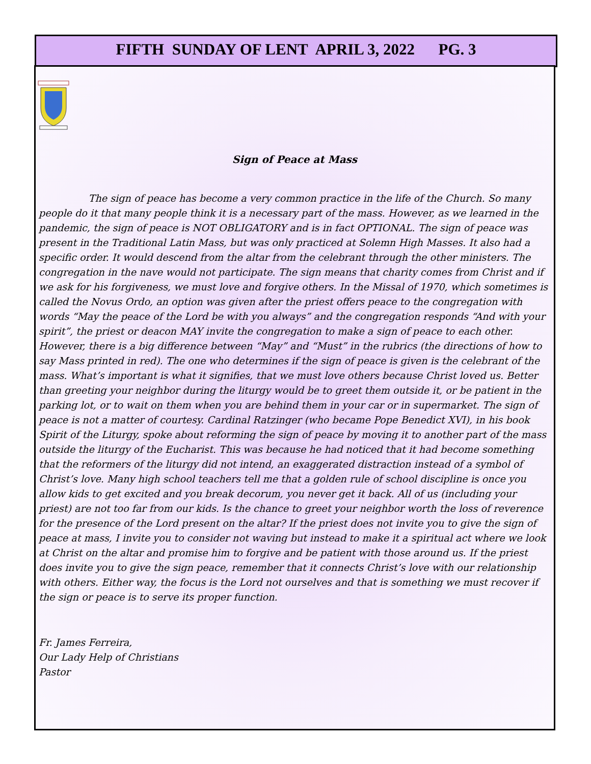FIFTH SUNDAY OF LENT APRIL 3, 2022 PG. 3
Sign of Peace at Mass
The sign of peace has become a very common practice in the life of the Church. So many people do it that many people think it is a necessary part of the mass. However, as we learned in the pandemic, the sign of peace is NOT OBLIGATORY and is in fact OPTIONAL. The sign of peace was present in the Traditional Latin Mass, but was only practiced at Solemn High Masses. It also had a specific order. It would descend from the altar from the celebrant through the other ministers. The congregation in the nave would not participate. The sign means that charity comes from Christ and if we ask for his forgiveness, we must love and forgive others. In the Missal of 1970, which sometimes is called the Novus Ordo, an option was given after the priest offers peace to the congregation with words “May the peace of the Lord be with you always” and the congregation responds “And with your spirit”, the priest or deacon MAY invite the congregation to make a sign of peace to each other. However, there is a big difference between “May” and “Must” in the rubrics (the directions of how to say Mass printed in red). The one who determines if the sign of peace is given is the celebrant of the mass. What’s important is what it signifies, that we must love others because Christ loved us. Better than greeting your neighbor during the liturgy would be to greet them outside it, or be patient in the parking lot, or to wait on them when you are behind them in your car or in supermarket. The sign of peace is not a matter of courtesy. Cardinal Ratzinger (who became Pope Benedict XVI), in his book Spirit of the Liturgy, spoke about reforming the sign of peace by moving it to another part of the mass outside the liturgy of the Eucharist. This was because he had noticed that it had become something that the reformers of the liturgy did not intend, an exaggerated distraction instead of a symbol of Christ’s love. Many high school teachers tell me that a golden rule of school discipline is once you allow kids to get excited and you break decorum, you never get it back. All of us (including your priest) are not too far from our kids. Is the chance to greet your neighbor worth the loss of reverence for the presence of the Lord present on the altar? If the priest does not invite you to give the sign of peace at mass, I invite you to consider not waving but instead to make it a spiritual act where we look at Christ on the altar and promise him to forgive and be patient with those around us. If the priest does invite you to give the sign peace, remember that it connects Christ’s love with our relationship with others. Either way, the focus is the Lord not ourselves and that is something we must recover if the sign or peace is to serve its proper function.
Fr. James Ferreira,
Our Lady Help of Christians
Pastor